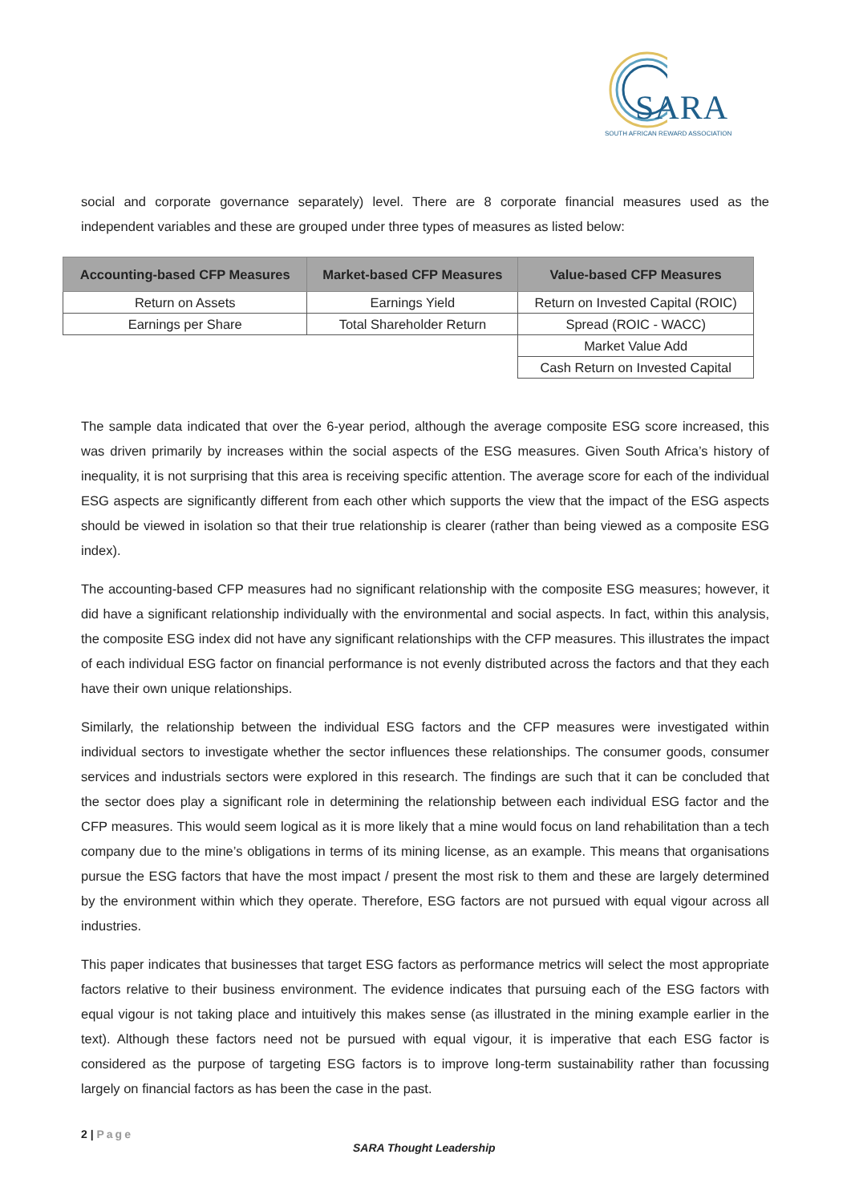SARA
SOUTH AFRICAN REWARD ASSOCIATION
social and corporate governance separately) level. There are 8 corporate financial measures used as the independent variables and these are grouped under three types of measures as listed below:
| Accounting-based CFP Measures | Market-based CFP Measures | Value-based CFP Measures |
| --- | --- | --- |
| Return on Assets | Earnings Yield | Return on Invested Capital (ROIC) |
| Earnings per Share | Total Shareholder Return | Spread (ROIC - WACC) |
| | | Market Value Add |
| | | Cash Return on Invested Capital |
The sample data indicated that over the 6-year period, although the average composite ESG score increased, this was driven primarily by increases within the social aspects of the ESG measures. Given South Africa’s history of inequality, it is not surprising that this area is receiving specific attention. The average score for each of the individual ESG aspects are significantly different from each other which supports the view that the impact of the ESG aspects should be viewed in isolation so that their true relationship is clearer (rather than being viewed as a composite ESG index).
The accounting-based CFP measures had no significant relationship with the composite ESG measures; however, it did have a significant relationship individually with the environmental and social aspects. In fact, within this analysis, the composite ESG index did not have any significant relationships with the CFP measures. This illustrates the impact of each individual ESG factor on financial performance is not evenly distributed across the factors and that they each have their own unique relationships.
Similarly, the relationship between the individual ESG factors and the CFP measures were investigated within individual sectors to investigate whether the sector influences these relationships. The consumer goods, consumer services and industrials sectors were explored in this research. The findings are such that it can be concluded that the sector does play a significant role in determining the relationship between each individual ESG factor and the CFP measures. This would seem logical as it is more likely that a mine would focus on land rehabilitation than a tech company due to the mine’s obligations in terms of its mining license, as an example. This means that organisations pursue the ESG factors that have the most impact / present the most risk to them and these are largely determined by the environment within which they operate. Therefore, ESG factors are not pursued with equal vigour across all industries.
This paper indicates that businesses that target ESG factors as performance metrics will select the most appropriate factors relative to their business environment. The evidence indicates that pursuing each of the ESG factors with equal vigour is not taking place and intuitively this makes sense (as illustrated in the mining example earlier in the text). Although these factors need not be pursued with equal vigour, it is imperative that each ESG factor is considered as the purpose of targeting ESG factors is to improve long-term sustainability rather than focussing largely on financial factors as has been the case in the past.
2 | Page
SARA Thought Leadership